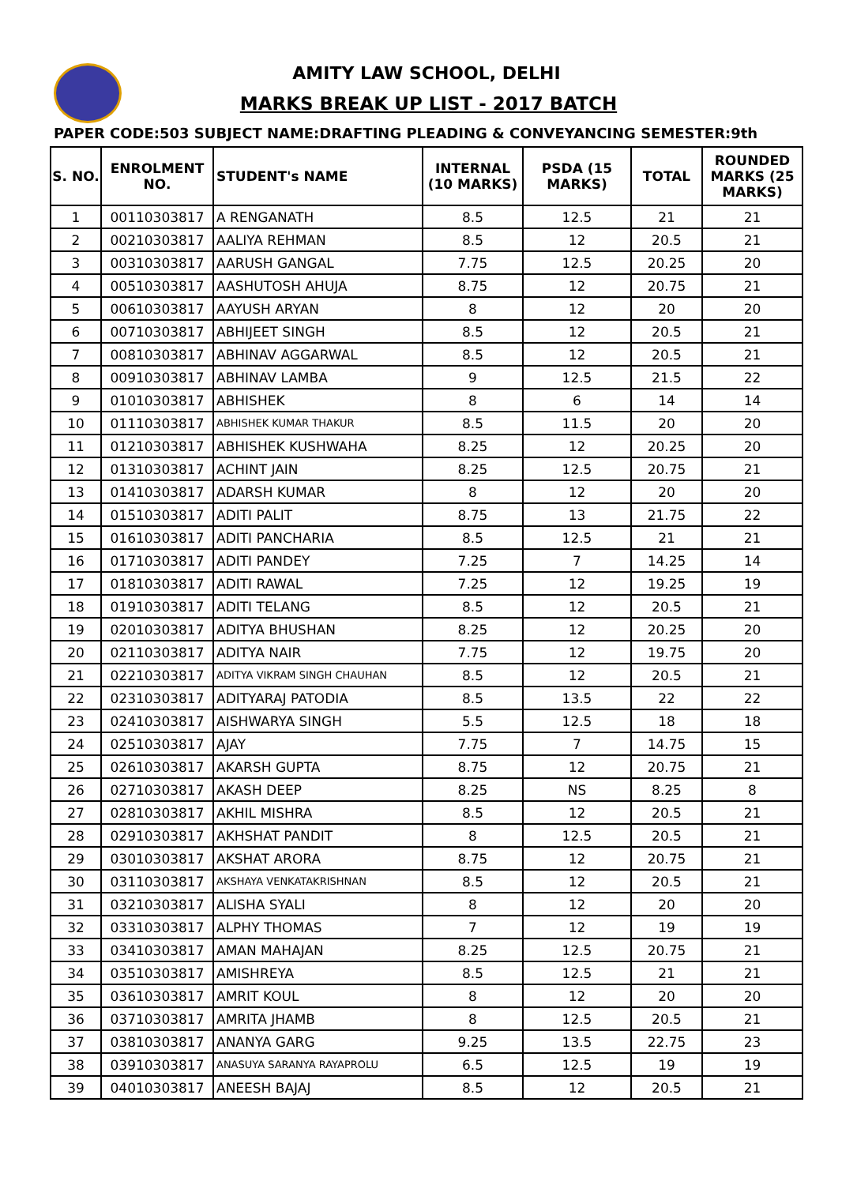AMITY LAW SCHOOL, DELHI
MARKS BREAK UP LIST - 2017 BATCH
PAPER CODE:503 SUBJECT NAME:DRAFTING PLEADING & CONVEYANCING SEMESTER:9th
| S. NO. | ENROLMENT NO. | STUDENT's NAME | INTERNAL (10 MARKS) | PSDA (15 MARKS) | TOTAL | ROUNDED MARKS (25 MARKS) |
| --- | --- | --- | --- | --- | --- | --- |
| 1 | 00110303817 | A RENGANATH | 8.5 | 12.5 | 21 | 21 |
| 2 | 00210303817 | AALIYA REHMAN | 8.5 | 12 | 20.5 | 21 |
| 3 | 00310303817 | AARUSH GANGAL | 7.75 | 12.5 | 20.25 | 20 |
| 4 | 00510303817 | AASHUTOSH AHUJA | 8.75 | 12 | 20.75 | 21 |
| 5 | 00610303817 | AAYUSH ARYAN | 8 | 12 | 20 | 20 |
| 6 | 00710303817 | ABHIJEET SINGH | 8.5 | 12 | 20.5 | 21 |
| 7 | 00810303817 | ABHINAV AGGARWAL | 8.5 | 12 | 20.5 | 21 |
| 8 | 00910303817 | ABHINAV LAMBA | 9 | 12.5 | 21.5 | 22 |
| 9 | 01010303817 | ABHISHEK | 8 | 6 | 14 | 14 |
| 10 | 01110303817 | ABHISHEK KUMAR THAKUR | 8.5 | 11.5 | 20 | 20 |
| 11 | 01210303817 | ABHISHEK KUSHWAHA | 8.25 | 12 | 20.25 | 20 |
| 12 | 01310303817 | ACHINT JAIN | 8.25 | 12.5 | 20.75 | 21 |
| 13 | 01410303817 | ADARSH KUMAR | 8 | 12 | 20 | 20 |
| 14 | 01510303817 | ADITI PALIT | 8.75 | 13 | 21.75 | 22 |
| 15 | 01610303817 | ADITI PANCHARIA | 8.5 | 12.5 | 21 | 21 |
| 16 | 01710303817 | ADITI PANDEY | 7.25 | 7 | 14.25 | 14 |
| 17 | 01810303817 | ADITI RAWAL | 7.25 | 12 | 19.25 | 19 |
| 18 | 01910303817 | ADITI TELANG | 8.5 | 12 | 20.5 | 21 |
| 19 | 02010303817 | ADITYA BHUSHAN | 8.25 | 12 | 20.25 | 20 |
| 20 | 02110303817 | ADITYA NAIR | 7.75 | 12 | 19.75 | 20 |
| 21 | 02210303817 | ADITYA VIKRAM SINGH CHAUHAN | 8.5 | 12 | 20.5 | 21 |
| 22 | 02310303817 | ADITYARAJ PATODIA | 8.5 | 13.5 | 22 | 22 |
| 23 | 02410303817 | AISHWARYA SINGH | 5.5 | 12.5 | 18 | 18 |
| 24 | 02510303817 | AJAY | 7.75 | 7 | 14.75 | 15 |
| 25 | 02610303817 | AKARSH GUPTA | 8.75 | 12 | 20.75 | 21 |
| 26 | 02710303817 | AKASH DEEP | 8.25 | NS | 8.25 | 8 |
| 27 | 02810303817 | AKHIL MISHRA | 8.5 | 12 | 20.5 | 21 |
| 28 | 02910303817 | AKHSHAT PANDIT | 8 | 12.5 | 20.5 | 21 |
| 29 | 03010303817 | AKSHAT ARORA | 8.75 | 12 | 20.75 | 21 |
| 30 | 03110303817 | AKSHAYA VENKATAKRISHNAN | 8.5 | 12 | 20.5 | 21 |
| 31 | 03210303817 | ALISHA SYALI | 8 | 12 | 20 | 20 |
| 32 | 03310303817 | ALPHY THOMAS | 7 | 12 | 19 | 19 |
| 33 | 03410303817 | AMAN MAHAJAN | 8.25 | 12.5 | 20.75 | 21 |
| 34 | 03510303817 | AMISHREYA | 8.5 | 12.5 | 21 | 21 |
| 35 | 03610303817 | AMRIT KOUL | 8 | 12 | 20 | 20 |
| 36 | 03710303817 | AMRITA JHAMB | 8 | 12.5 | 20.5 | 21 |
| 37 | 03810303817 | ANANYA GARG | 9.25 | 13.5 | 22.75 | 23 |
| 38 | 03910303817 | ANASUYA SARANYA RAYAPROLU | 6.5 | 12.5 | 19 | 19 |
| 39 | 04010303817 | ANEESH BAJAJ | 8.5 | 12 | 20.5 | 21 |